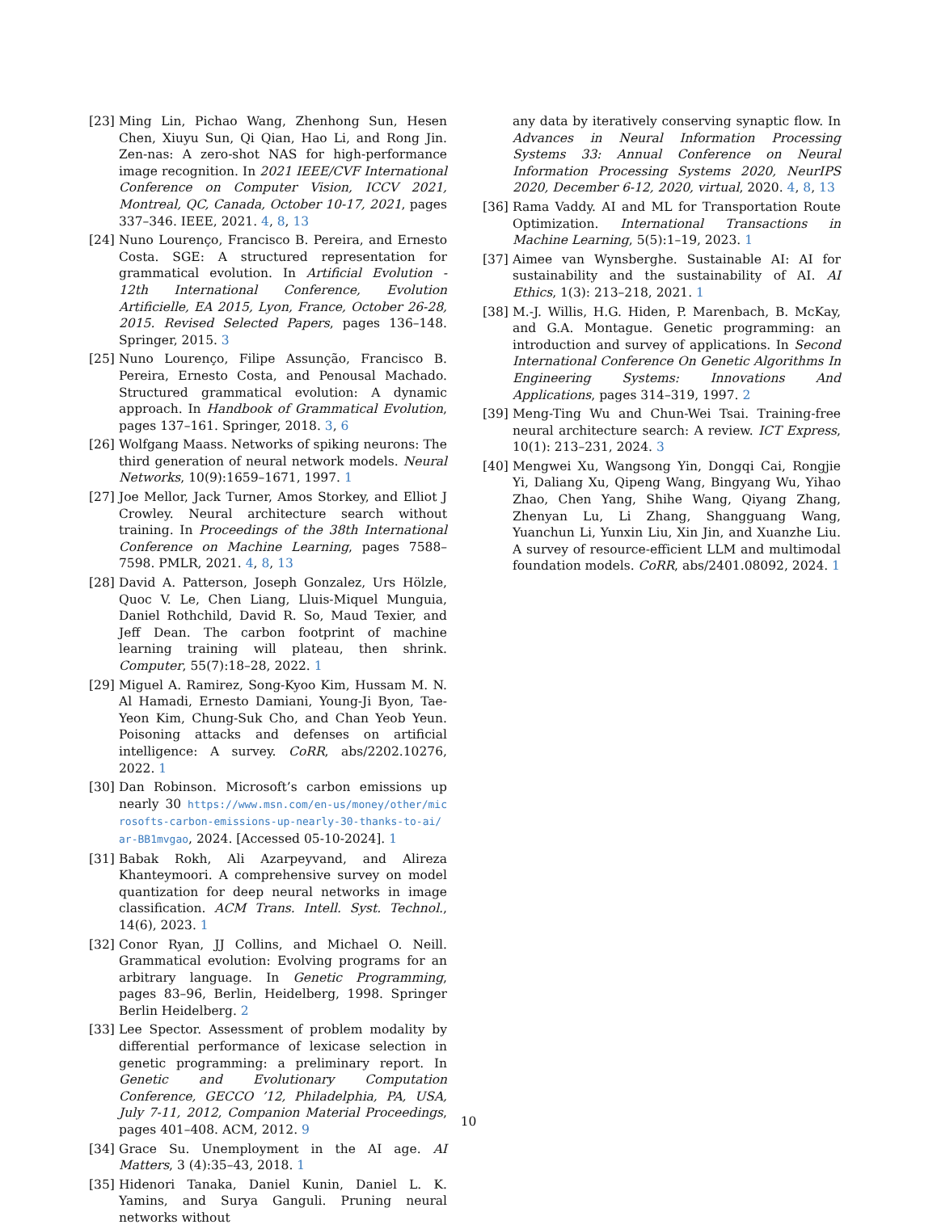[23] Ming Lin, Pichao Wang, Zhenhong Sun, Hesen Chen, Xiuyu Sun, Qi Qian, Hao Li, and Rong Jin. Zen-nas: A zero-shot NAS for high-performance image recognition. In 2021 IEEE/CVF International Conference on Computer Vision, ICCV 2021, Montreal, QC, Canada, October 10-17, 2021, pages 337–346. IEEE, 2021. 4, 8, 13
[24] Nuno Lourenço, Francisco B. Pereira, and Ernesto Costa. SGE: A structured representation for grammatical evolution. In Artificial Evolution - 12th International Conference, Evolution Artificielle, EA 2015, Lyon, France, October 26-28, 2015. Revised Selected Papers, pages 136–148. Springer, 2015. 3
[25] Nuno Lourenço, Filipe Assunção, Francisco B. Pereira, Ernesto Costa, and Penousal Machado. Structured grammatical evolution: A dynamic approach. In Handbook of Grammatical Evolution, pages 137–161. Springer, 2018. 3, 6
[26] Wolfgang Maass. Networks of spiking neurons: The third generation of neural network models. Neural Networks, 10(9):1659–1671, 1997. 1
[27] Joe Mellor, Jack Turner, Amos Storkey, and Elliot J Crowley. Neural architecture search without training. In Proceedings of the 38th International Conference on Machine Learning, pages 7588–7598. PMLR, 2021. 4, 8, 13
[28] David A. Patterson, Joseph Gonzalez, Urs Hölzle, Quoc V. Le, Chen Liang, Lluis-Miquel Munguia, Daniel Rothchild, David R. So, Maud Texier, and Jeff Dean. The carbon footprint of machine learning training will plateau, then shrink. Computer, 55(7):18–28, 2022. 1
[29] Miguel A. Ramirez, Song-Kyoo Kim, Hussam M. N. Al Hamadi, Ernesto Damiani, Young-Ji Byon, Tae-Yeon Kim, Chung-Suk Cho, and Chan Yeob Yeun. Poisoning attacks and defenses on artificial intelligence: A survey. CoRR, abs/2202.10276, 2022. 1
[30] Dan Robinson. Microsoft’s carbon emissions up nearly 30 https://www.msn.com/en-us/money/other/microsofts-carbon-emissions-up-nearly-30-thanks-to-ai/ar-BB1mvgao, 2024. [Accessed 05-10-2024]. 1
[31] Babak Rokh, Ali Azarpeyvand, and Alireza Khanteymoori. A comprehensive survey on model quantization for deep neural networks in image classification. ACM Trans. Intell. Syst. Technol., 14(6), 2023. 1
[32] Conor Ryan, JJ Collins, and Michael O. Neill. Grammatical evolution: Evolving programs for an arbitrary language. In Genetic Programming, pages 83–96, Berlin, Heidelberg, 1998. Springer Berlin Heidelberg. 2
[33] Lee Spector. Assessment of problem modality by differential performance of lexicase selection in genetic programming: a preliminary report. In Genetic and Evolutionary Computation Conference, GECCO ’12, Philadelphia, PA, USA, July 7-11, 2012, Companion Material Proceedings, pages 401–408. ACM, 2012. 9
[34] Grace Su. Unemployment in the AI age. AI Matters, 3 (4):35–43, 2018. 1
[35] Hidenori Tanaka, Daniel Kunin, Daniel L. K. Yamins, and Surya Ganguli. Pruning neural networks without
any data by iteratively conserving synaptic flow. In Advances in Neural Information Processing Systems 33: Annual Conference on Neural Information Processing Systems 2020, NeurIPS 2020, December 6-12, 2020, virtual, 2020. 4, 8, 13
[36] Rama Vaddy. AI and ML for Transportation Route Optimization. International Transactions in Machine Learning, 5(5):1–19, 2023. 1
[37] Aimee van Wynsberghe. Sustainable AI: AI for sustainability and the sustainability of AI. AI Ethics, 1(3): 213–218, 2021. 1
[38] M.-J. Willis, H.G. Hiden, P. Marenbach, B. McKay, and G.A. Montague. Genetic programming: an introduction and survey of applications. In Second International Conference On Genetic Algorithms In Engineering Systems: Innovations And Applications, pages 314–319, 1997. 2
[39] Meng-Ting Wu and Chun-Wei Tsai. Training-free neural architecture search: A review. ICT Express, 10(1): 213–231, 2024. 3
[40] Mengwei Xu, Wangsong Yin, Dongqi Cai, Rongjie Yi, Daliang Xu, Qipeng Wang, Bingyang Wu, Yihao Zhao, Chen Yang, Shihe Wang, Qiyang Zhang, Zhenyan Lu, Li Zhang, Shangguang Wang, Yuanchun Li, Yunxin Liu, Xin Jin, and Xuanzhe Liu. A survey of resource-efficient LLM and multimodal foundation models. CoRR, abs/2401.08092, 2024. 1
10